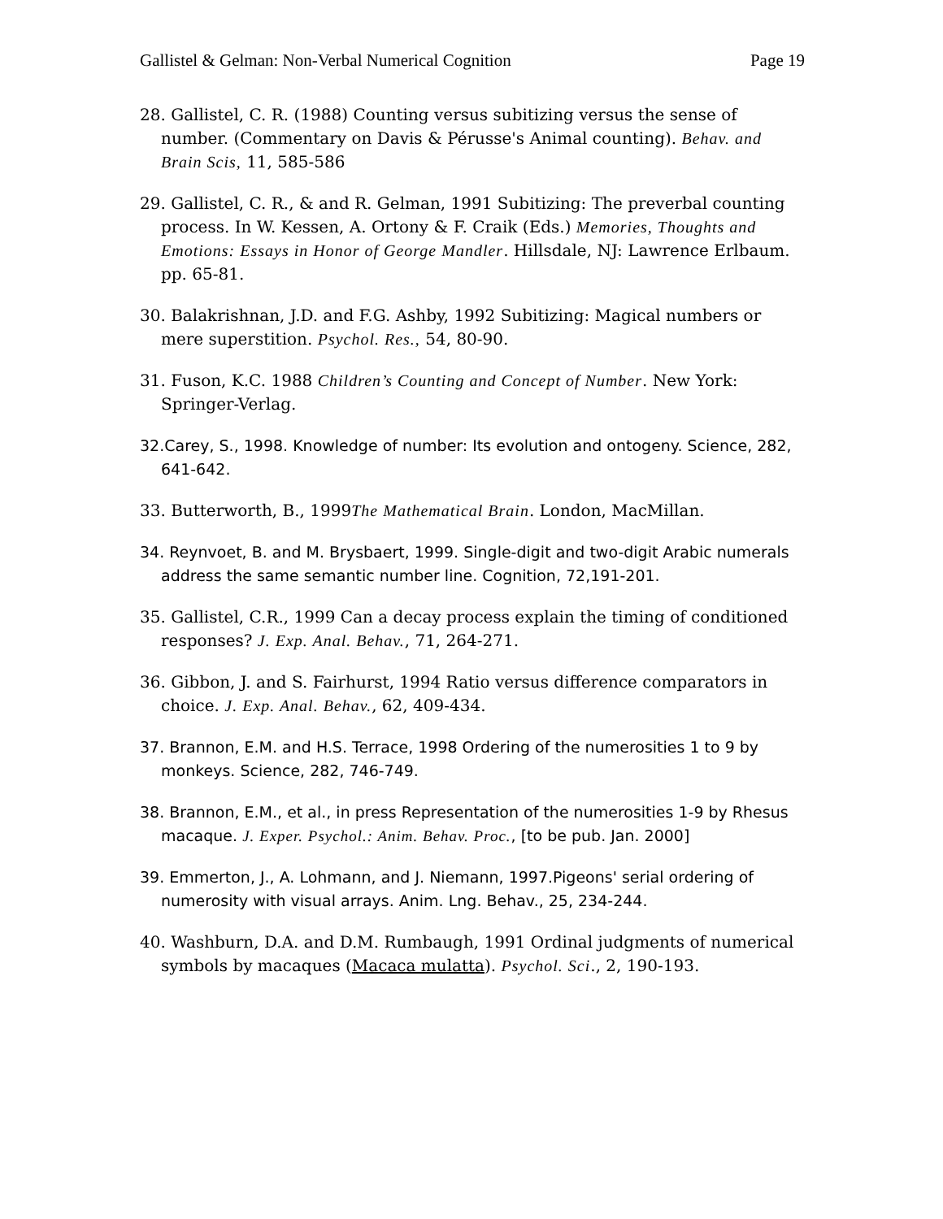Gallistel & Gelman: Non-Verbal Numerical Cognition Page 19
28. Gallistel, C. R. (1988) Counting versus subitizing versus the sense of number. (Commentary on Davis & Pérusse's Animal counting). Behav. and Brain Scis, 11, 585-586
29. Gallistel, C. R., & and R. Gelman, 1991 Subitizing: The preverbal counting process. In W. Kessen, A. Ortony & F. Craik (Eds.) Memories, Thoughts and Emotions: Essays in Honor of George Mandler. Hillsdale, NJ: Lawrence Erlbaum. pp. 65-81.
30. Balakrishnan, J.D. and F.G. Ashby, 1992 Subitizing: Magical numbers or mere superstition. Psychol. Res., 54, 80-90.
31. Fuson, K.C. 1988 Children’s Counting and Concept of Number. New York: Springer-Verlag.
32.Carey, S., 1998. Knowledge of number: Its evolution and ontogeny. Science, 282, 641-642.
33. Butterworth, B., 1999The Mathematical Brain. London, MacMillan.
34. Reynvoet, B. and M. Brysbaert, 1999. Single-digit and two-digit Arabic numerals address the same semantic number line. Cognition, 72,191-201.
35. Gallistel, C.R., 1999 Can a decay process explain the timing of conditioned responses? J. Exp. Anal. Behav., 71, 264-271.
36. Gibbon, J. and S. Fairhurst, 1994 Ratio versus difference comparators in choice. J. Exp. Anal. Behav., 62, 409-434.
37. Brannon, E.M. and H.S. Terrace, 1998 Ordering of the numerosities 1 to 9 by monkeys. Science, 282, 746-749.
38. Brannon, E.M., et al., in press Representation of the numerosities 1-9 by Rhesus macaque. J. Exper. Psychol.: Anim. Behav. Proc., [to be pub. Jan. 2000]
39. Emmerton, J., A. Lohmann, and J. Niemann, 1997.Pigeons' serial ordering of numerosity with visual arrays. Anim. Lng. Behav., 25, 234-244.
40. Washburn, D.A. and D.M. Rumbaugh, 1991 Ordinal judgments of numerical symbols by macaques (Macaca mulatta). Psychol. Sci., 2, 190-193.